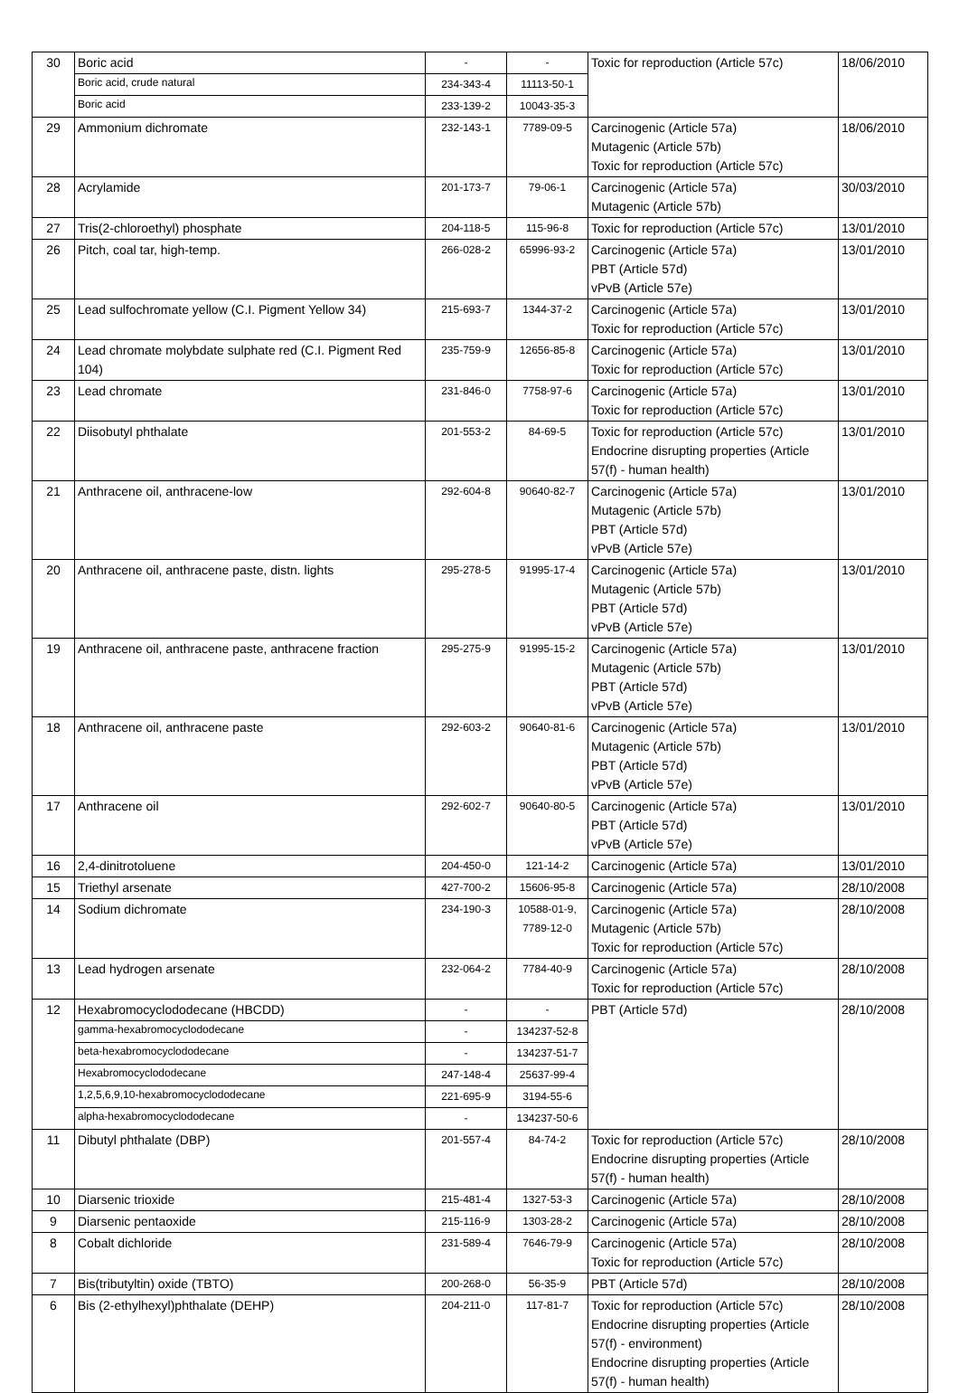| 30 | Boric acid | - | - | Toxic for reproduction (Article 57c) | 18/06/2010 |
| | Boric acid, crude natural | 234-343-4 | 11113-50-1 | | |
| | Boric acid | 233-139-2 | 10043-35-3 | | |
| 29 | Ammonium dichromate | 232-143-1 | 7789-09-5 | Carcinogenic (Article 57a) Mutagenic (Article 57b) Toxic for reproduction (Article 57c) | 18/06/2010 |
| 28 | Acrylamide | 201-173-7 | 79-06-1 | Carcinogenic (Article 57a) Mutagenic (Article 57b) | 30/03/2010 |
| 27 | Tris(2-chloroethyl) phosphate | 204-118-5 | 115-96-8 | Toxic for reproduction (Article 57c) | 13/01/2010 |
| 26 | Pitch, coal tar, high-temp. | 266-028-2 | 65996-93-2 | Carcinogenic (Article 57a) PBT (Article 57d) vPvB (Article 57e) | 13/01/2010 |
| 25 | Lead sulfochromate yellow (C.I. Pigment Yellow 34) | 215-693-7 | 1344-37-2 | Carcinogenic (Article 57a) Toxic for reproduction (Article 57c) | 13/01/2010 |
| 24 | Lead chromate molybdate sulphate red (C.I. Pigment Red 104) | 235-759-9 | 12656-85-8 | Carcinogenic (Article 57a) Toxic for reproduction (Article 57c) | 13/01/2010 |
| 23 | Lead chromate | 231-846-0 | 7758-97-6 | Carcinogenic (Article 57a) Toxic for reproduction (Article 57c) | 13/01/2010 |
| 22 | Diisobutyl phthalate | 201-553-2 | 84-69-5 | Toxic for reproduction (Article 57c) Endocrine disrupting properties (Article 57(f) - human health) | 13/01/2010 |
| 21 | Anthracene oil, anthracene-low | 292-604-8 | 90640-82-7 | Carcinogenic (Article 57a) Mutagenic (Article 57b) PBT (Article 57d) vPvB (Article 57e) | 13/01/2010 |
| 20 | Anthracene oil, anthracene paste, distn. lights | 295-278-5 | 91995-17-4 | Carcinogenic (Article 57a) Mutagenic (Article 57b) PBT (Article 57d) vPvB (Article 57e) | 13/01/2010 |
| 19 | Anthracene oil, anthracene paste, anthracene fraction | 295-275-9 | 91995-15-2 | Carcinogenic (Article 57a) Mutagenic (Article 57b) PBT (Article 57d) vPvB (Article 57e) | 13/01/2010 |
| 18 | Anthracene oil, anthracene paste | 292-603-2 | 90640-81-6 | Carcinogenic (Article 57a) Mutagenic (Article 57b) PBT (Article 57d) vPvB (Article 57e) | 13/01/2010 |
| 17 | Anthracene oil | 292-602-7 | 90640-80-5 | Carcinogenic (Article 57a) PBT (Article 57d) vPvB (Article 57e) | 13/01/2010 |
| 16 | 2,4-dinitrotoluene | 204-450-0 | 121-14-2 | Carcinogenic (Article 57a) | 13/01/2010 |
| 15 | Triethyl arsenate | 427-700-2 | 15606-95-8 | Carcinogenic (Article 57a) | 28/10/2008 |
| 14 | Sodium dichromate | 234-190-3 | 10588-01-9, 7789-12-0 | Carcinogenic (Article 57a) Mutagenic (Article 57b) Toxic for reproduction (Article 57c) | 28/10/2008 |
| 13 | Lead hydrogen arsenate | 232-064-2 | 7784-40-9 | Carcinogenic (Article 57a) Toxic for reproduction (Article 57c) | 28/10/2008 |
| 12 | Hexabromocyclododecane (HBCDD) | - | - | PBT (Article 57d) | 28/10/2008 |
| | gamma-hexabromocyclododecane | - | 134237-52-8 | | |
| | beta-hexabromocyclododecane | - | 134237-51-7 | | |
| | Hexabromocyclododecane | 247-148-4 | 25637-99-4 | | |
| | 1,2,5,6,9,10-hexabromocyclododecane | 221-695-9 | 3194-55-6 | | |
| | alpha-hexabromocyclododecane | - | 134237-50-6 | | |
| 11 | Dibutyl phthalate (DBP) | 201-557-4 | 84-74-2 | Toxic for reproduction (Article 57c) Endocrine disrupting properties (Article 57(f) - human health) | 28/10/2008 |
| 10 | Diarsenic trioxide | 215-481-4 | 1327-53-3 | Carcinogenic (Article 57a) | 28/10/2008 |
| 9 | Diarsenic pentaoxide | 215-116-9 | 1303-28-2 | Carcinogenic (Article 57a) | 28/10/2008 |
| 8 | Cobalt dichloride | 231-589-4 | 7646-79-9 | Carcinogenic (Article 57a) Toxic for reproduction (Article 57c) | 28/10/2008 |
| 7 | Bis(tributyltin) oxide (TBTO) | 200-268-0 | 56-35-9 | PBT (Article 57d) | 28/10/2008 |
| 6 | Bis (2-ethylhexyl)phthalate (DEHP) | 204-211-0 | 117-81-7 | Toxic for reproduction (Article 57c) Endocrine disrupting properties (Article 57(f) - environment) Endocrine disrupting properties (Article 57(f) - human health) | 28/10/2008 |